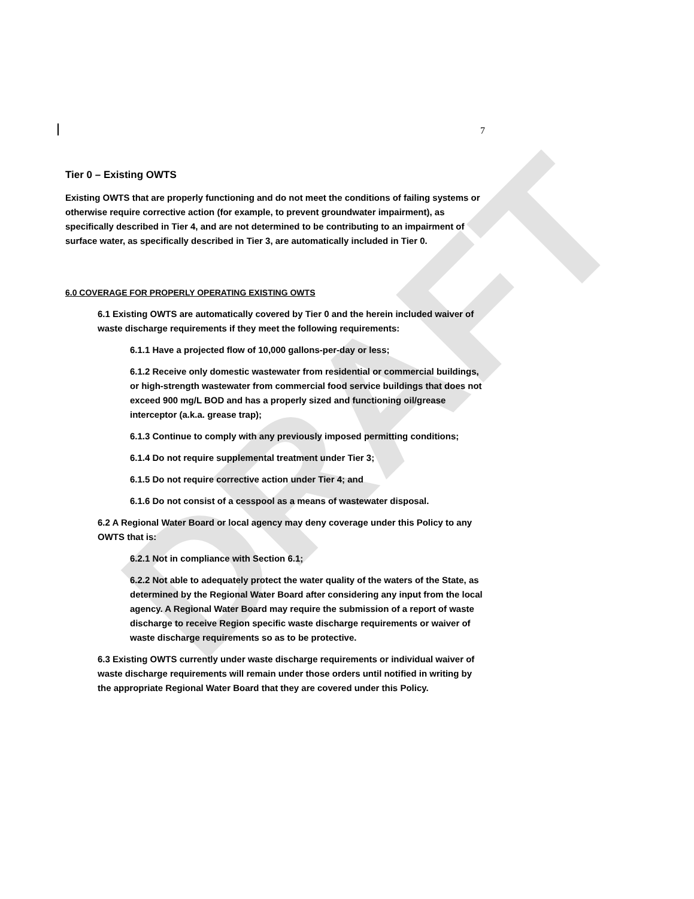DRAFT
7
Tier 0 – Existing OWTS
Existing OWTS that are properly functioning and do not meet the conditions of failing systems or otherwise require corrective action (for example, to prevent groundwater impairment), as specifically described in Tier 4, and are not determined to be contributing to an impairment of surface water, as specifically described in Tier 3, are automatically included in Tier 0.
6.0 COVERAGE FOR PROPERLY OPERATING EXISTING OWTS
6.1 Existing OWTS are automatically covered by Tier 0 and the herein included waiver of waste discharge requirements if they meet the following requirements:
6.1.1 Have a projected flow of 10,000 gallons-per-day or less;
6.1.2 Receive only domestic wastewater from residential or commercial buildings, or high-strength wastewater from commercial food service buildings that does not exceed 900 mg/L BOD and has a properly sized and functioning oil/grease interceptor (a.k.a. grease trap);
6.1.3 Continue to comply with any previously imposed permitting conditions;
6.1.4 Do not require supplemental treatment under Tier 3;
6.1.5 Do not require corrective action under Tier 4; and
6.1.6 Do not consist of a cesspool as a means of wastewater disposal.
6.2 A Regional Water Board or local agency may deny coverage under this Policy to any OWTS that is:
6.2.1 Not in compliance with Section 6.1;
6.2.2 Not able to adequately protect the water quality of the waters of the State, as determined by the Regional Water Board after considering any input from the local agency. A Regional Water Board may require the submission of a report of waste discharge to receive Region specific waste discharge requirements or waiver of waste discharge requirements so as to be protective.
6.3 Existing OWTS currently under waste discharge requirements or individual waiver of waste discharge requirements will remain under those orders until notified in writing by the appropriate Regional Water Board that they are covered under this Policy.